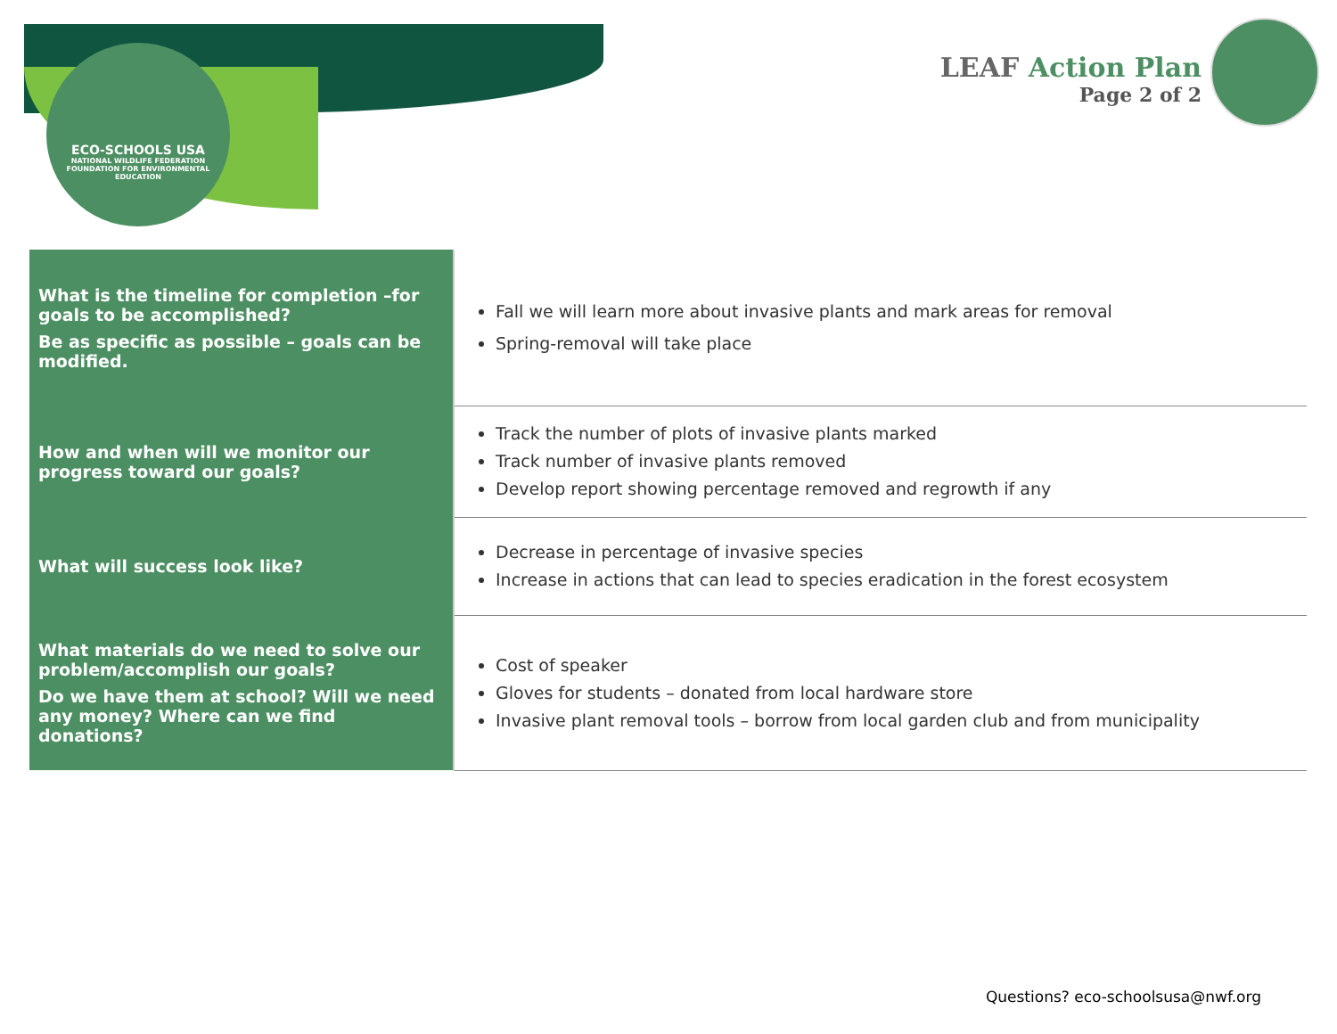ECO-SCHOOLS USA
NATIONAL WILDLIFE FEDERATION
FOUNDATION FOR ENVIRONMENTAL EDUCATION
LEAF Action Plan
Page 2 of 2
| What is the timeline for completion –for goals to be accomplished? Be as specific as possible – goals can be modified. | Fall we will learn more about invasive plants and mark areas for removal Spring-removal will take place |
| How and when will we monitor our progress toward our goals? | Track the number of plots of invasive plants marked Track number of invasive plants removed Develop report showing percentage removed and regrowth if any |
| What will success look like? | Decrease in percentage of invasive species Increase in actions that can lead to species eradication in the forest ecosystem |
| What materials do we need to solve our problem/accomplish our goals? Do we have them at school? Will we need any money? Where can we find donations? | Cost of speaker Gloves for students – donated from local hardware store Invasive plant removal tools – borrow from local garden club and from municipality |
Questions? eco-schoolsusa@nwf.org